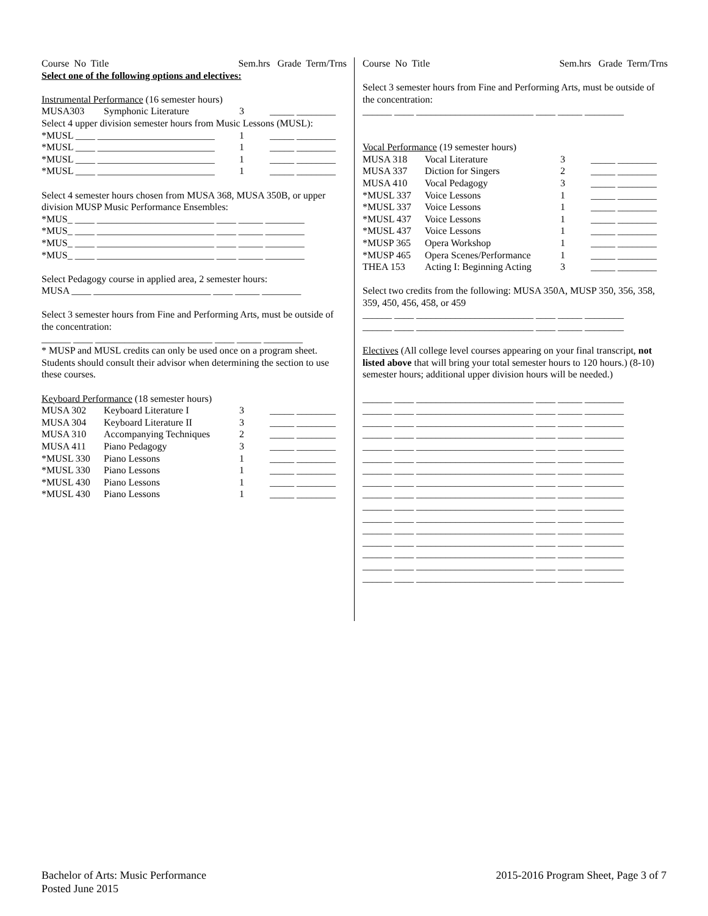| Course No Title | Sem.hrs Grade Term/Trns |
Select one of the following options and electives:
Instrumental Performance (16 semester hours)
| MUSA303 | Symphonic Literature | 3 | _____ ________ |
| Select 4 upper division semester hours from Music Lessons (MUSL): | | | |
| *MUSL ____ ________________________ | | 1 | _____ ________ |
| *MUSL ____ ________________________ | | 1 | _____ ________ |
| *MUSL ____ ________________________ | | 1 | _____ ________ |
| *MUSL ____ ________________________ | | 1 | _____ ________ |
Select 4 semester hours chosen from MUSA 368, MUSA 350B, or upper division MUSP Music Performance Ensembles:
*MUS_ ____ ________________________ ____ _____ ________
*MUS_ ____ ________________________ ____ _____ ________
*MUS_ ____ ________________________ ____ _____ ________
*MUS_ ____ ________________________ ____ _____ ________
Select Pedagogy course in applied area, 2 semester hours:
MUSA ____ ________________________ ____ _____ ________
Select 3 semester hours from Fine and Performing Arts, must be outside of the concentration:
______ ____ ________________________ ____ _____ ________
* MUSP and MUSL credits can only be used once on a program sheet. Students should consult their advisor when determining the section to use these courses.
Keyboard Performance (18 semester hours)
| MUSA 302 | Keyboard Literature I | 3 | _____ ________ |
| MUSA 304 | Keyboard Literature II | 3 | _____ ________ |
| MUSA 310 | Accompanying Techniques | 2 | _____ ________ |
| MUSA 411 | Piano Pedagogy | 3 | _____ ________ |
| *MUSL 330 | Piano Lessons | 1 | _____ ________ |
| *MUSL 330 | Piano Lessons | 1 | _____ ________ |
| *MUSL 430 | Piano Lessons | 1 | _____ ________ |
| *MUSL 430 | Piano Lessons | 1 | _____ ________ |
| Course No Title | Sem.hrs Grade Term/Trns |
Select 3 semester hours from Fine and Performing Arts, must be outside of the concentration:
______ ____ ________________________ ____ _____ ________
Vocal Performance (19 semester hours)
| MUSA 318 | Vocal Literature | 3 | _____ ________ |
| MUSA 337 | Diction for Singers | 2 | _____ ________ |
| MUSA 410 | Vocal Pedagogy | 3 | _____ ________ |
| *MUSL 337 | Voice Lessons | 1 | _____ ________ |
| *MUSL 337 | Voice Lessons | 1 | _____ ________ |
| *MUSL 437 | Voice Lessons | 1 | _____ ________ |
| *MUSL 437 | Voice Lessons | 1 | _____ ________ |
| *MUSP 365 | Opera Workshop | 1 | _____ ________ |
| *MUSP 465 | Opera Scenes/Performance | 1 | _____ ________ |
| THEA 153 | Acting I: Beginning Acting | 3 | _____ ________ |
Select two credits from the following: MUSA 350A, MUSP 350, 356, 358, 359, 450, 456, 458, or 459
______ ____ ________________________ ____ _____ ________
______ ____ ________________________ ____ _____ ________
Electives (All college level courses appearing on your final transcript, not listed above that will bring your total semester hours to 120 hours.) (8-10) semester hours; additional upper division hours will be needed.)
______ ____ ________________________ ____ _____ ________
______ ____ ________________________ ____ _____ ________
______ ____ ________________________ ____ _____ ________
______ ____ ________________________ ____ _____ ________
______ ____ ________________________ ____ _____ ________
______ ____ ________________________ ____ _____ ________
______ ____ ________________________ ____ _____ ________
______ ____ ________________________ ____ _____ ________
______ ____ ________________________ ____ _____ ________
______ ____ ________________________ ____ _____ ________
______ ____ ________________________ ____ _____ ________
______ ____ ________________________ ____ _____ ________
______ ____ ________________________ ____ _____ ________
______ ____ ________________________ ____ _____ ________
______ ____ ________________________ ____ _____ ________
______ ____ ________________________ ____ _____ ________
Bachelor of Arts: Music Performance
Posted June 2015
2015-2016 Program Sheet, Page 3 of 7